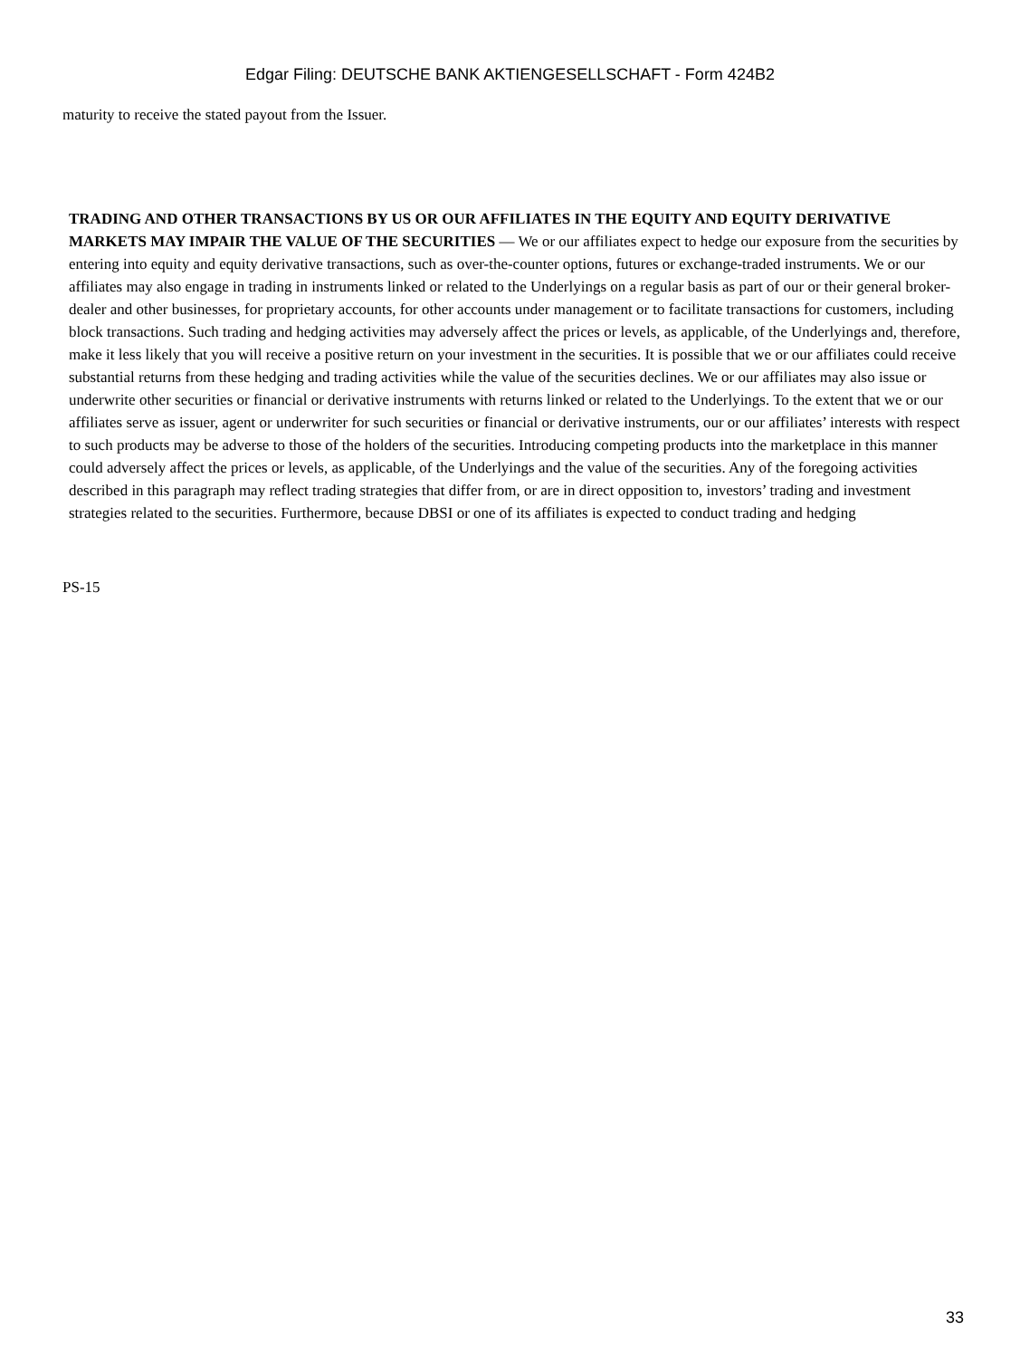Edgar Filing: DEUTSCHE BANK AKTIENGESELLSCHAFT - Form 424B2
maturity to receive the stated payout from the Issuer.
TRADING AND OTHER TRANSACTIONS BY US OR OUR AFFILIATES IN THE EQUITY AND EQUITY DERIVATIVE MARKETS MAY IMPAIR THE VALUE OF THE SECURITIES — We or our affiliates expect to hedge our exposure from the securities by entering into equity and equity derivative transactions, such as over-the-counter options, futures or exchange-traded instruments. We or our affiliates may also engage in trading in instruments linked or related to the Underlyings on a regular basis as part of our or their general broker-dealer and other businesses, for proprietary accounts, for other accounts under management or to facilitate transactions for customers, including block transactions. Such trading and hedging activities may adversely affect the prices or levels, as applicable, of the Underlyings and, therefore, make it less likely that you will receive a positive return on your investment in the securities. It is possible that we or our affiliates could receive substantial returns from these hedging and trading activities while the value of the securities declines. We or our affiliates may also issue or underwrite other securities or financial or derivative instruments with returns linked or related to the Underlyings. To the extent that we or our affiliates serve as issuer, agent or underwriter for such securities or financial or derivative instruments, our or our affiliates’ interests with respect to such products may be adverse to those of the holders of the securities. Introducing competing products into the marketplace in this manner could adversely affect the prices or levels, as applicable, of the Underlyings and the value of the securities. Any of the foregoing activities described in this paragraph may reflect trading strategies that differ from, or are in direct opposition to, investors’ trading and investment strategies related to the securities. Furthermore, because DBSI or one of its affiliates is expected to conduct trading and hedging
PS-15
33